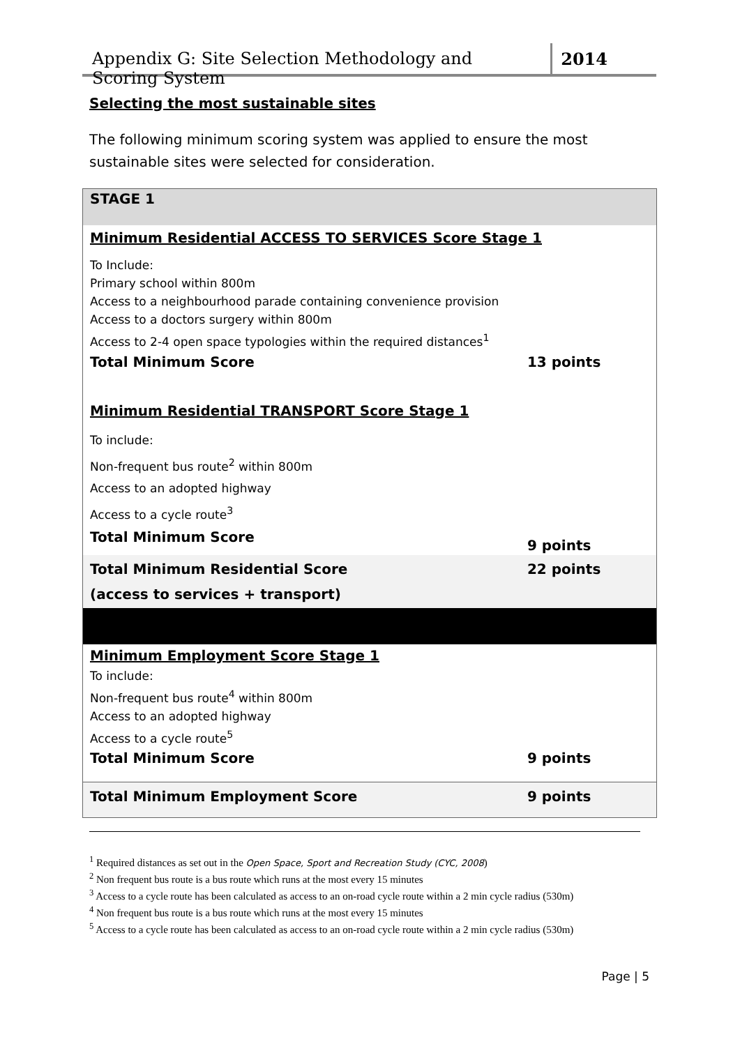Appendix G: Site Selection Methodology and Scoring System 2014
Selecting the most sustainable sites
The following minimum scoring system was applied to ensure the most sustainable sites were selected for consideration.
| STAGE 1 | |
| Minimum Residential ACCESS TO SERVICES Score Stage 1 | |
| To Include: Primary school within 800m Access to a neighbourhood parade containing convenience provision Access to a doctors surgery within 800m Access to 2-4 open space typologies within the required distances<sup>1</sup> | |
| Total Minimum Score | 13 points |
| Minimum Residential TRANSPORT Score Stage 1 | |
| To include: Non-frequent bus route<sup>2</sup> within 800m Access to an adopted highway Access to a cycle route<sup>3</sup> | |
| Total Minimum Score | 9 points |
| Total Minimum Residential Score (access to services + transport) | 22 points |
| Minimum Employment Score Stage 1 | |
| To include: Non-frequent bus route<sup>4</sup> within 800m Access to an adopted highway Access to a cycle route<sup>5</sup> | |
| Total Minimum Score | 9 points |
| Total Minimum Employment Score | 9 points |
<sup>1</sup> Required distances as set out in the Open Space, Sport and Recreation Study (CYC, 2008)
<sup>2</sup> Non frequent bus route is a bus route which runs at the most every 15 minutes
<sup>3</sup> Access to a cycle route has been calculated as access to an on-road cycle route within a 2 min cycle radius (530m)
<sup>4</sup> Non frequent bus route is a bus route which runs at the most every 15 minutes
<sup>5</sup> Access to a cycle route has been calculated as access to an on-road cycle route within a 2 min cycle radius (530m)
Page | 5